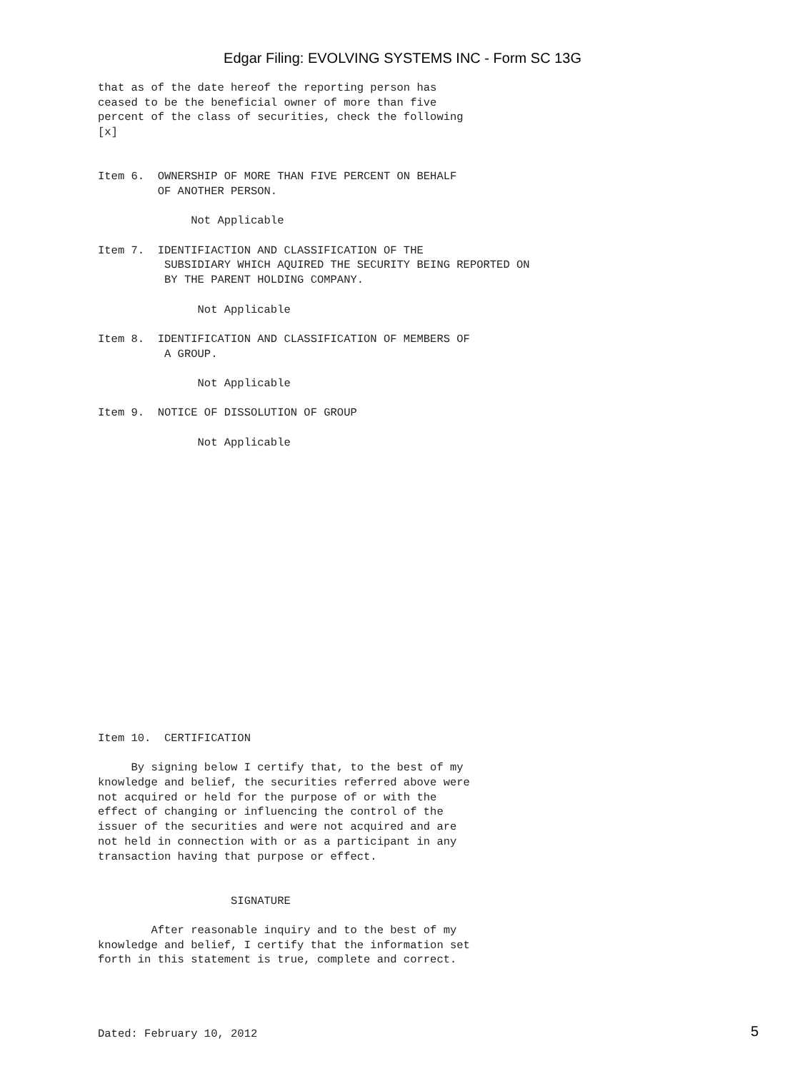Edgar Filing: EVOLVING SYSTEMS INC - Form SC 13G
that as of the date hereof the reporting person has
ceased to be the beneficial owner of more than five
percent of the class of securities, check the following
[x]


Item 6.  OWNERSHIP OF MORE THAN FIVE PERCENT ON BEHALF
         OF ANOTHER PERSON.

              Not Applicable

Item 7.  IDENTIFIACTION AND CLASSIFICATION OF THE
          SUBSIDIARY WHICH AQUIRED THE SECURITY BEING REPORTED ON
          BY THE PARENT HOLDING COMPANY.

               Not Applicable

Item 8.  IDENTIFICATION AND CLASSIFICATION OF MEMBERS OF
          A GROUP.

               Not Applicable

Item 9.  NOTICE OF DISSOLUTION OF GROUP

               Not Applicable



















Item 10.  CERTIFICATION

     By signing below I certify that, to the best of my
knowledge and belief, the securities referred above were
not acquired or held for the purpose of or with the
effect of changing or influencing the control of the
issuer of the securities and were not acquired and are
not held in connection with or as a participant in any
transaction having that purpose or effect.


                    SIGNATURE

        After reasonable inquiry and to the best of my
knowledge and belief, I certify that the information set
forth in this statement is true, complete and correct.




Dated: February 10, 2012
5